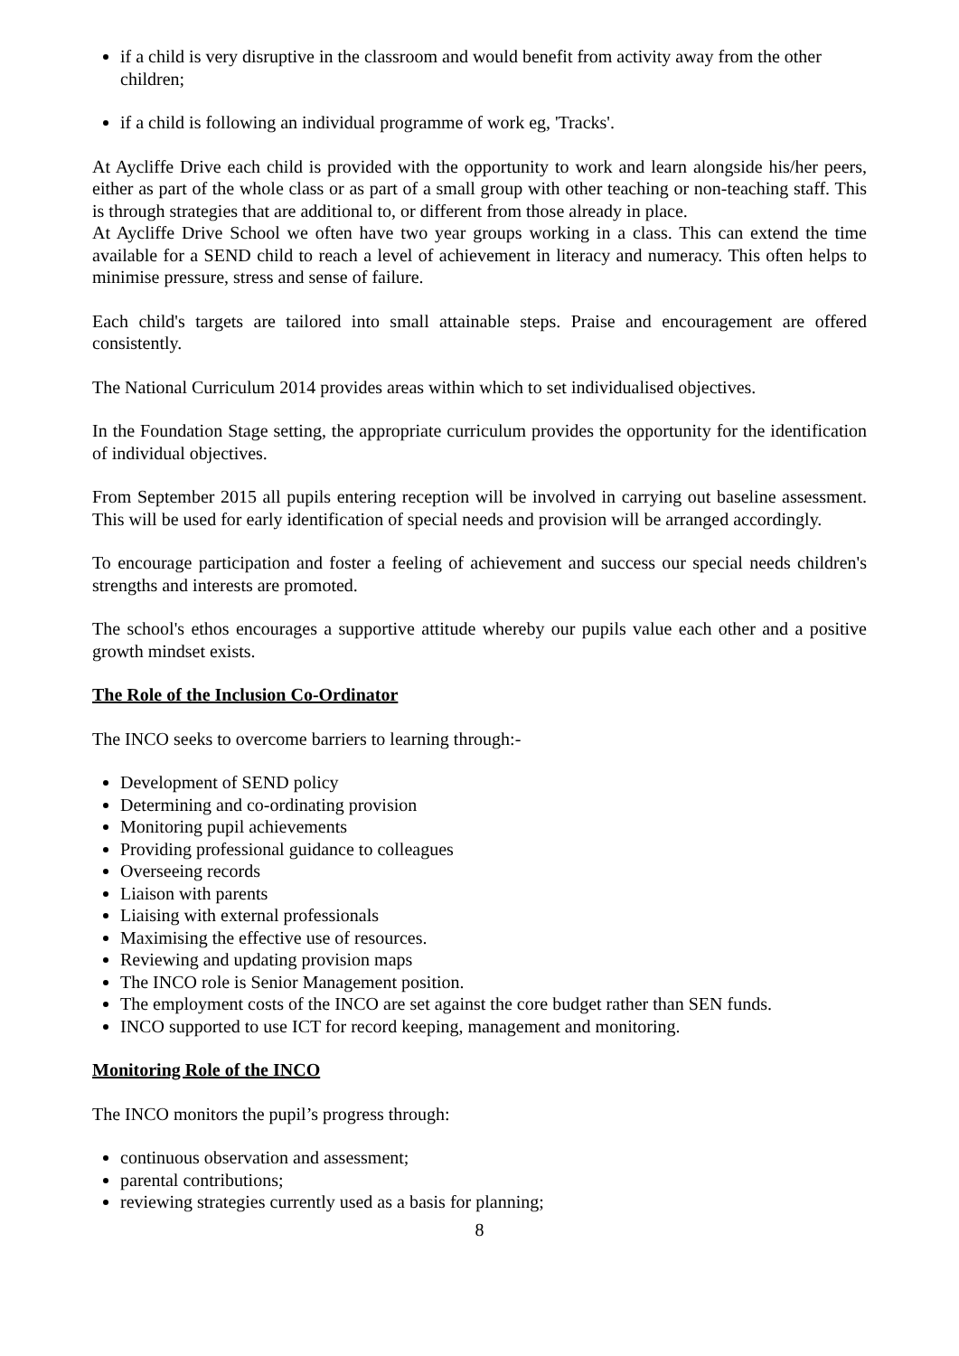if a child is very disruptive in the classroom and would benefit from activity away from the other children;
if a child is following an individual programme of work eg, 'Tracks'.
At Aycliffe Drive each child is provided with the opportunity to work and learn alongside his/her peers, either as part of the whole class or as part of a small group with other teaching or non-teaching staff. This is through strategies that are additional to, or different from those already in place.
At Aycliffe Drive School we often have two year groups working in a class. This can extend the time available for a SEND child to reach a level of achievement in literacy and numeracy. This often helps to minimise pressure, stress and sense of failure.
Each child's targets are tailored into small attainable steps. Praise and encouragement are offered consistently.
The National Curriculum 2014 provides areas within which to set individualised objectives.
In the Foundation Stage setting, the appropriate curriculum provides the opportunity for the identification of individual objectives.
From September 2015 all pupils entering reception will be involved in carrying out baseline assessment. This will be used for early identification of special needs and provision will be arranged accordingly.
To encourage participation and foster a feeling of achievement and success our special needs children's strengths and interests are promoted.
The school's ethos encourages a supportive attitude whereby our pupils value each other and a positive growth mindset exists.
The Role of the Inclusion Co-Ordinator
The INCO seeks to overcome barriers to learning through:-
Development of SEND policy
Determining and co-ordinating provision
Monitoring pupil achievements
Providing professional guidance to colleagues
Overseeing records
Liaison with parents
Liaising with external professionals
Maximising the effective use of resources.
Reviewing and updating provision maps
The INCO role is Senior Management position.
The employment costs of the INCO are set against the core budget rather than SEN funds.
INCO supported to use ICT for record keeping, management and monitoring.
Monitoring Role of the INCO
The INCO monitors the pupil’s progress through:
continuous observation and assessment;
parental contributions;
reviewing strategies currently used as a basis for planning;
8